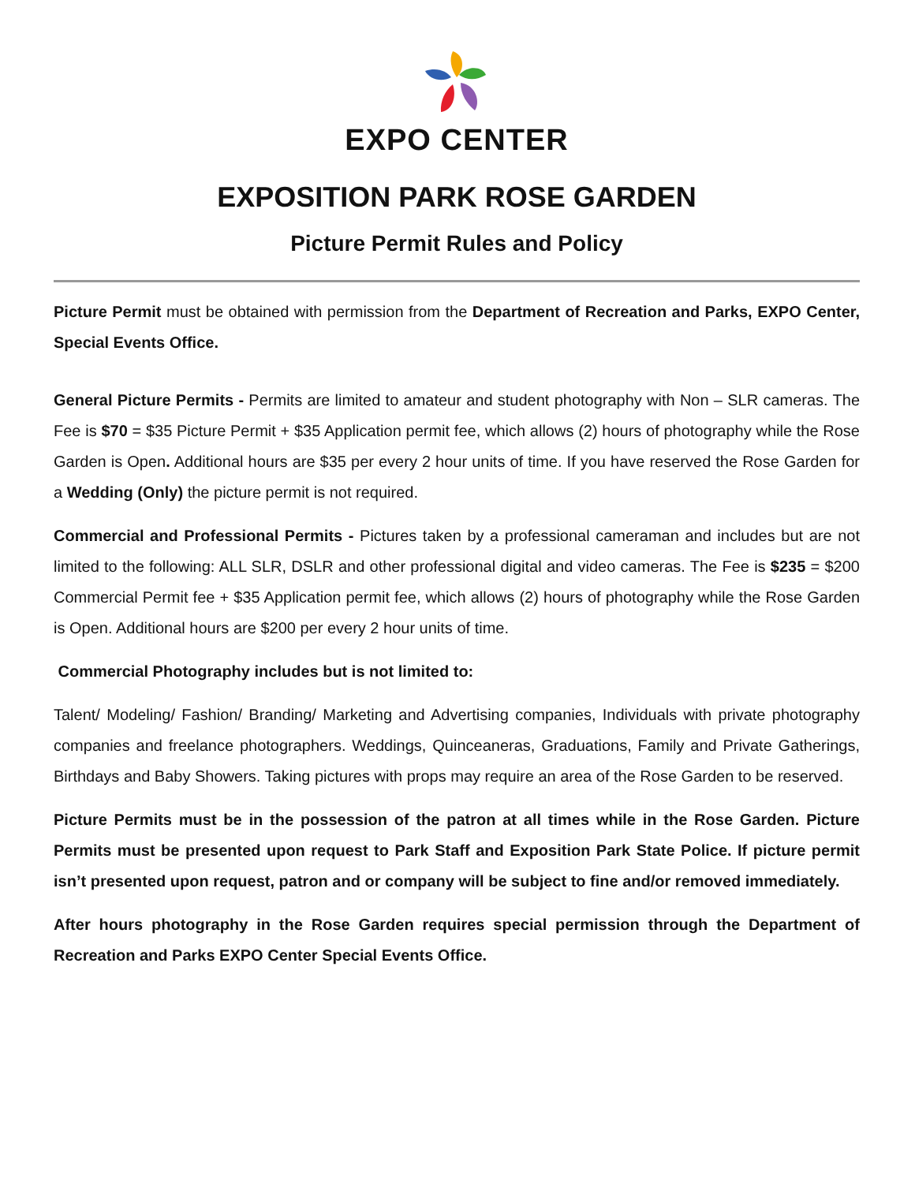EXPO CENTER
EXPOSITION PARK ROSE GARDEN
Picture Permit Rules and Policy
Picture Permit must be obtained with permission from the Department of Recreation and Parks, EXPO Center, Special Events Office.
General Picture Permits - Permits are limited to amateur and student photography with Non – SLR cameras. The Fee is $70 = $35 Picture Permit + $35 Application permit fee, which allows (2) hours of photography while the Rose Garden is Open. Additional hours are $35 per every 2 hour units of time. If you have reserved the Rose Garden for a Wedding (Only) the picture permit is not required.
Commercial and Professional Permits - Pictures taken by a professional cameraman and includes but are not limited to the following: ALL SLR, DSLR and other professional digital and video cameras. The Fee is $235 = $200 Commercial Permit fee + $35 Application permit fee, which allows (2) hours of photography while the Rose Garden is Open. Additional hours are $200 per every 2 hour units of time.
Commercial Photography includes but is not limited to:
Talent/ Modeling/ Fashion/ Branding/ Marketing and Advertising companies, Individuals with private photography companies and freelance photographers. Weddings, Quinceaneras, Graduations, Family and Private Gatherings, Birthdays and Baby Showers. Taking pictures with props may require an area of the Rose Garden to be reserved.
Picture Permits must be in the possession of the patron at all times while in the Rose Garden. Picture Permits must be presented upon request to Park Staff and Exposition Park State Police. If picture permit isn’t presented upon request, patron and or company will be subject to fine and/or removed immediately.
After hours photography in the Rose Garden requires special permission through the Department of Recreation and Parks EXPO Center Special Events Office.